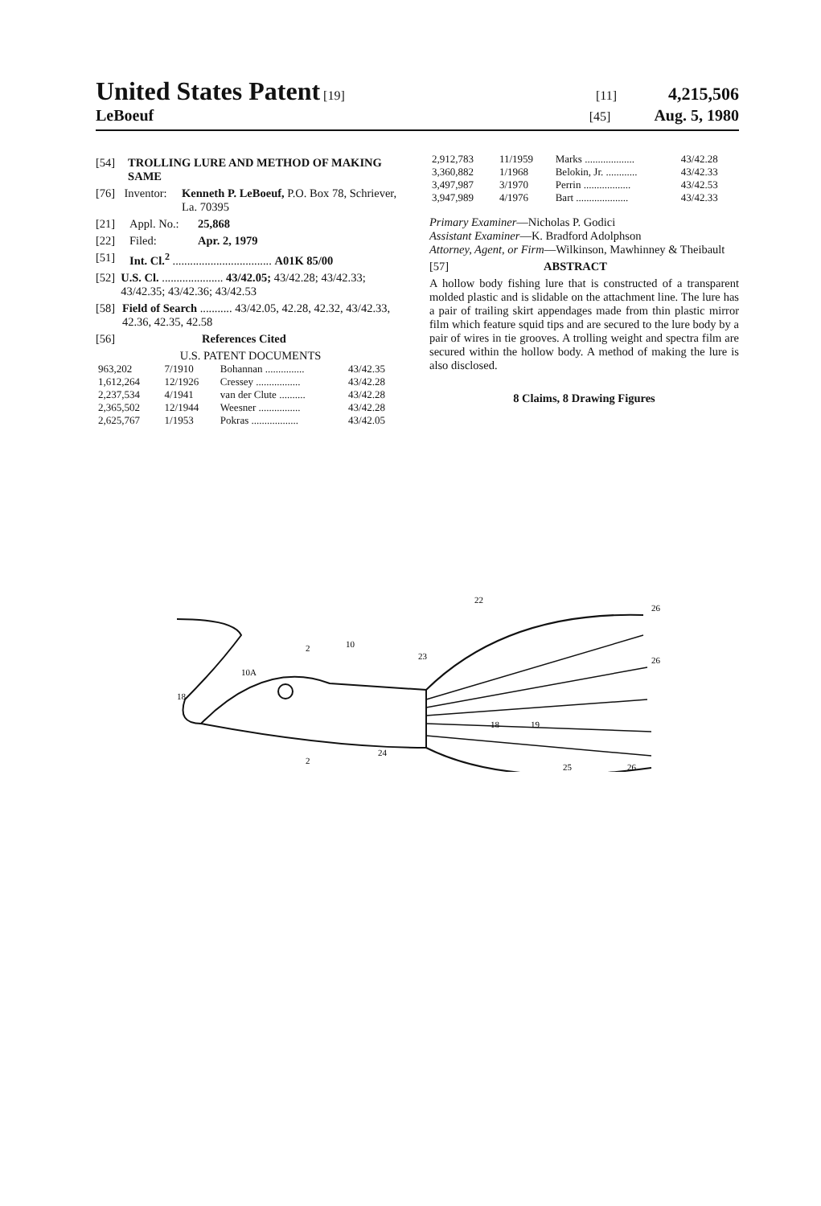United States Patent [19] [11] 4,215,506
LeBoeuf [45] Aug. 5, 1980
[54] TROLLING LURE AND METHOD OF MAKING SAME
[76] Inventor: Kenneth P. LeBoeuf, P.O. Box 78, Schriever, La. 70395
[21] Appl. No.: 25,868
[22] Filed: Apr. 2, 1979
[51] Int. Cl.<sup>2</sup> .................................. A01K 85/00
[52] U.S. Cl. ..................... 43/42.05; 43/42.28; 43/42.33; 43/42.35; 43/42.36; 43/42.53
[58] Field of Search ........... 43/42.05, 42.28, 42.32, 43/42.33, 42.36, 42.35, 42.58
[56] References Cited
U.S. PATENT DOCUMENTS
| 963,202 | 7/1910 | Bohannan ............... | 43/42.35 |
| 1,612,264 | 12/1926 | Cressey ................. | 43/42.28 |
| 2,237,534 | 4/1941 | van der Clute .......... | 43/42.28 |
| 2,365,502 | 12/1944 | Weesner ................ | 43/42.28 |
| 2,625,767 | 1/1953 | Pokras .................. | 43/42.05 |
| 2,912,783 | 11/1959 | Marks ................... | 43/42.28 |
| 3,360,882 | 1/1968 | Belokin, Jr. ............ | 43/42.33 |
| 3,497,987 | 3/1970 | Perrin .................. | 43/42.53 |
| 3,947,989 | 4/1976 | Bart .................... | 43/42.33 |
Primary Examiner—Nicholas P. Godici
Assistant Examiner—K. Bradford Adolphson
Attorney, Agent, or Firm—Wilkinson, Mawhinney & Theibault
[57] ABSTRACT
A hollow body fishing lure that is constructed of a transparent molded plastic and is slidable on the attachment line. The lure has a pair of trailing skirt appendages made from thin plastic mirror film which feature squid tips and are secured to the lure body by a pair of wires in tie grooves. A trolling weight and spectra film are secured within the hollow body. A method of making the lure is also disclosed.
8 Claims, 8 Drawing Figures
18
10A
10
22
26
23
26
18
19
24
25
26
2
2